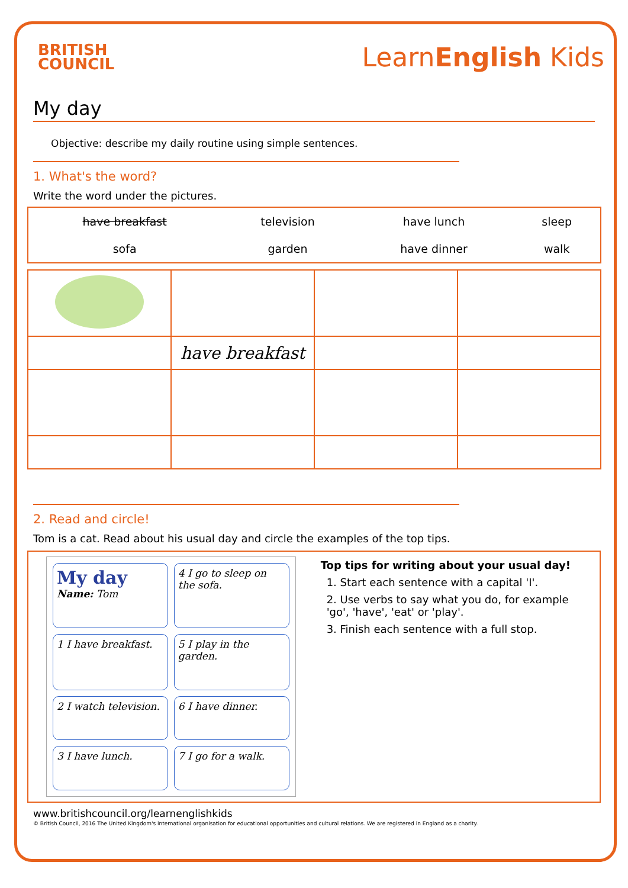BRITISH
COUNCIL
LearnEnglish Kids
My day
Objective: describe my daily routine using simple sentences.
1. What's the word?
Write the word under the pictures.
| have breakfast | television | have lunch | sleep |
| sofa | garden | have dinner | walk |
| | have breakfast | | |
2. Read and circle!
Tom is a cat. Read about his usual day and circle the examples of the top tips.
My day
Name: Tom
4 I go to sleep on the sofa.
1 I have breakfast.
5 I play in the garden.
2 I watch television.
6 I have dinner.
3 I have lunch.
7 I go for a walk.
Top tips for writing about your usual day!
1. Start each sentence with a capital 'I'.
2. Use verbs to say what you do, for example 'go', 'have', 'eat' or 'play'.
3. Finish each sentence with a full stop.
www.britishcouncil.org/learnenglishkids
© British Council, 2016 The United Kingdom's international organisation for educational opportunities and cultural relations. We are registered in England as a charity.